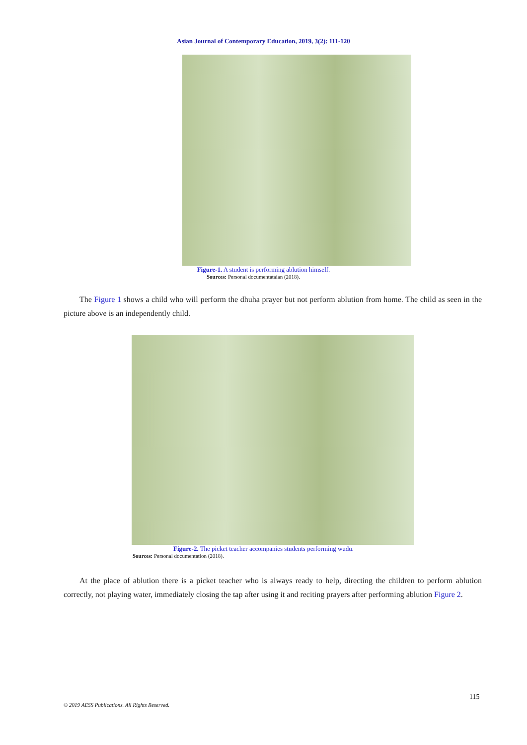Asian Journal of Contemporary Education, 2019, 3(2): 111-120
Figure-1. A student is performing ablution himself.
Sources: Personal documentataian (2018).
The Figure 1 shows a child who will perform the dhuha prayer but not perform ablution from home. The child as seen in the picture above is an independently child.
Figure-2. The picket teacher accompanies students performing wudu.
Sources: Personal documentation (2018).
At the place of ablution there is a picket teacher who is always ready to help, directing the children to perform ablution correctly, not playing water, immediately closing the tap after using it and reciting prayers after performing ablution Figure 2.
115
© 2019 AESS Publications. All Rights Reserved.